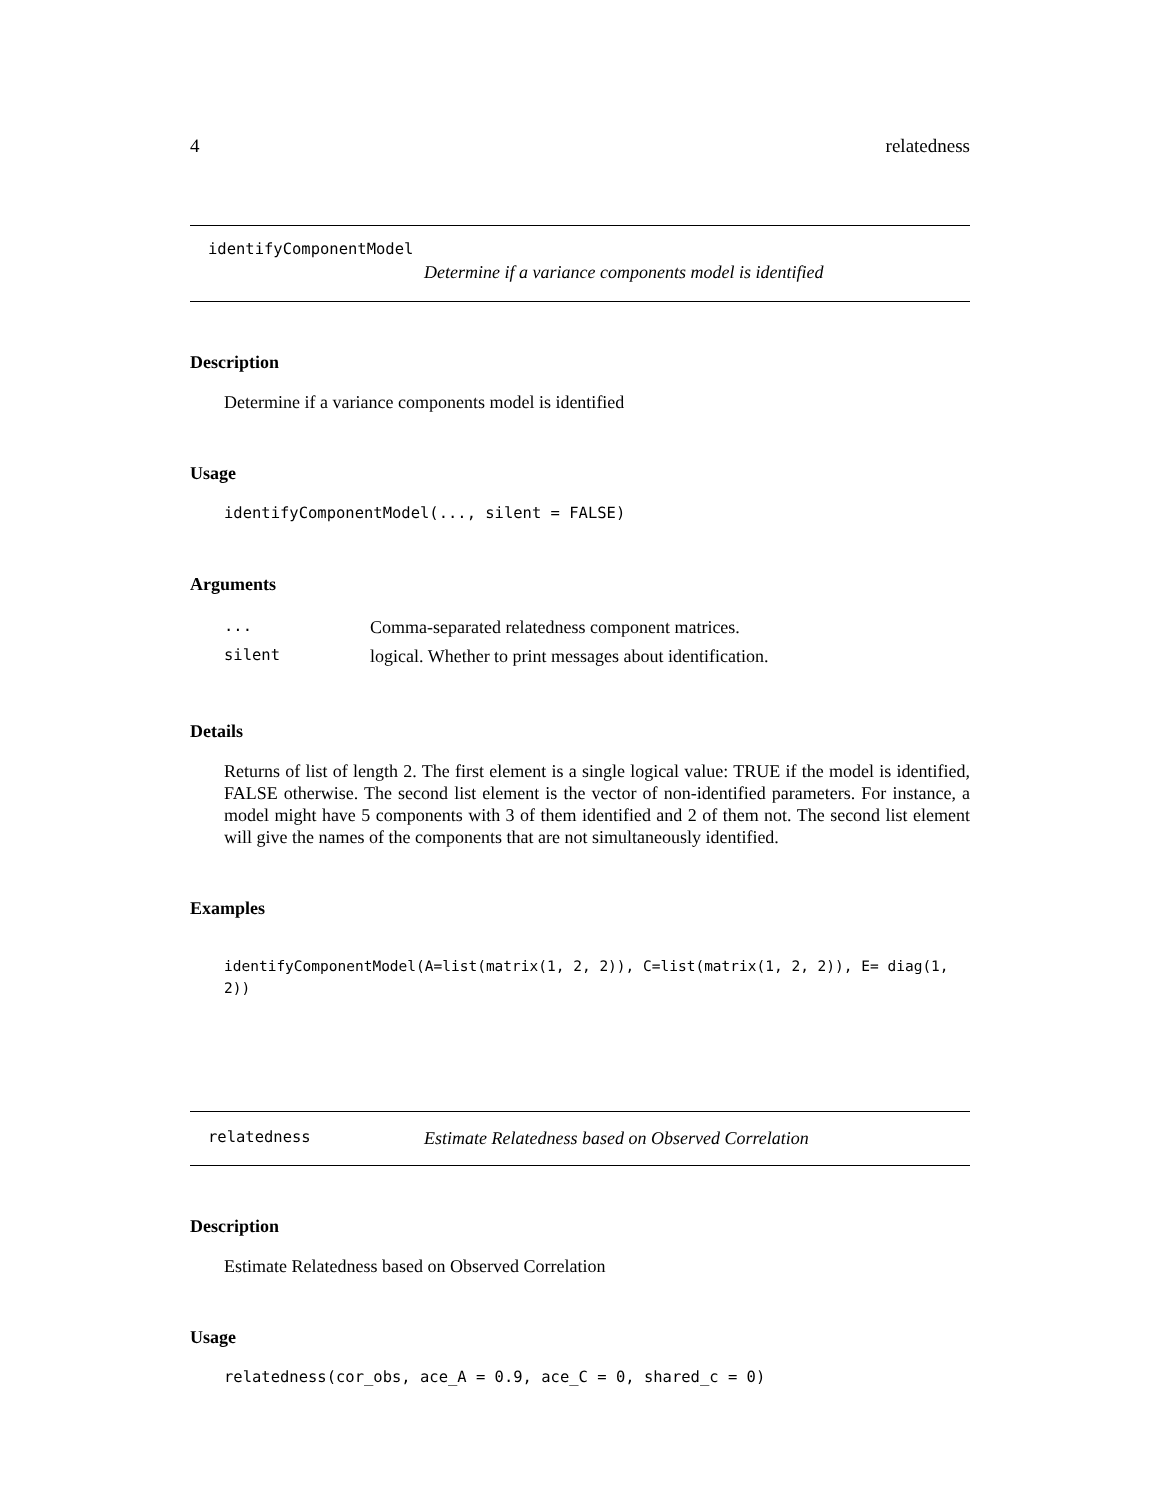4 relatedness
identifyComponentModel
Determine if a variance components model is identified
Description
Determine if a variance components model is identified
Usage
identifyComponentModel(..., silent = FALSE)
Arguments
| ... | Comma-separated relatedness component matrices. |
| silent | logical. Whether to print messages about identification. |
Details
Returns of list of length 2. The first element is a single logical value: TRUE if the model is identified, FALSE otherwise. The second list element is the vector of non-identified parameters. For instance, a model might have 5 components with 3 of them identified and 2 of them not. The second list element will give the names of the components that are not simultaneously identified.
Examples
identifyComponentModel(A=list(matrix(1, 2, 2)), C=list(matrix(1, 2, 2)), E= diag(1, 2))
relatedness Estimate Relatedness based on Observed Correlation
Description
Estimate Relatedness based on Observed Correlation
Usage
relatedness(cor_obs, ace_A = 0.9, ace_C = 0, shared_c = 0)